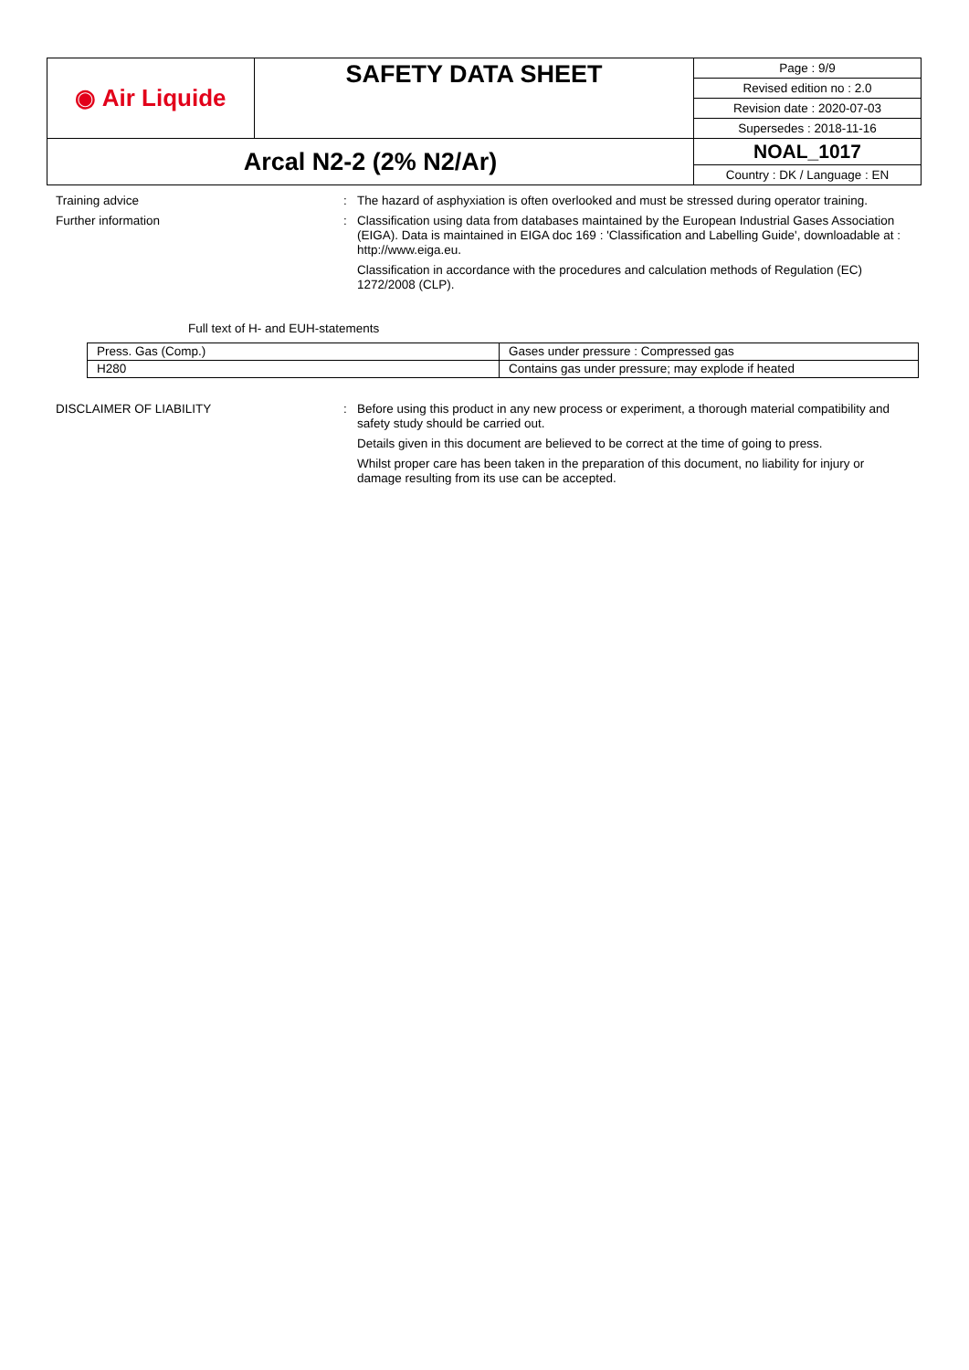| ◉ Air Liquide | SAFETY DATA SHEET | Page : 9/9 |
| | | Revised edition no : 2.0 |
| | | Revision date : 2020-07-03 |
| | | Supersedes : 2018-11-16 |
| Arcal N2-2 (2% N2/Ar) | | NOAL_1017 |
| | | Country : DK / Language : EN |
Training advice : The hazard of asphyxiation is often overlooked and must be stressed during operator training.
Further information : Classification using data from databases maintained by the European Industrial Gases Association (EIGA). Data is maintained in EIGA doc 169 : 'Classification and Labelling Guide', downloadable at : http://www.eiga.eu.
Classification in accordance with the procedures and calculation methods of Regulation (EC) 1272/2008 (CLP).
Full text of H- and EUH-statements
| Press. Gas (Comp.) | Gases under pressure : Compressed gas |
| H280 | Contains gas under pressure; may explode if heated |
DISCLAIMER OF LIABILITY : Before using this product in any new process or experiment, a thorough material compatibility and safety study should be carried out.
Details given in this document are believed to be correct at the time of going to press.
Whilst proper care has been taken in the preparation of this document, no liability for injury or damage resulting from its use can be accepted.